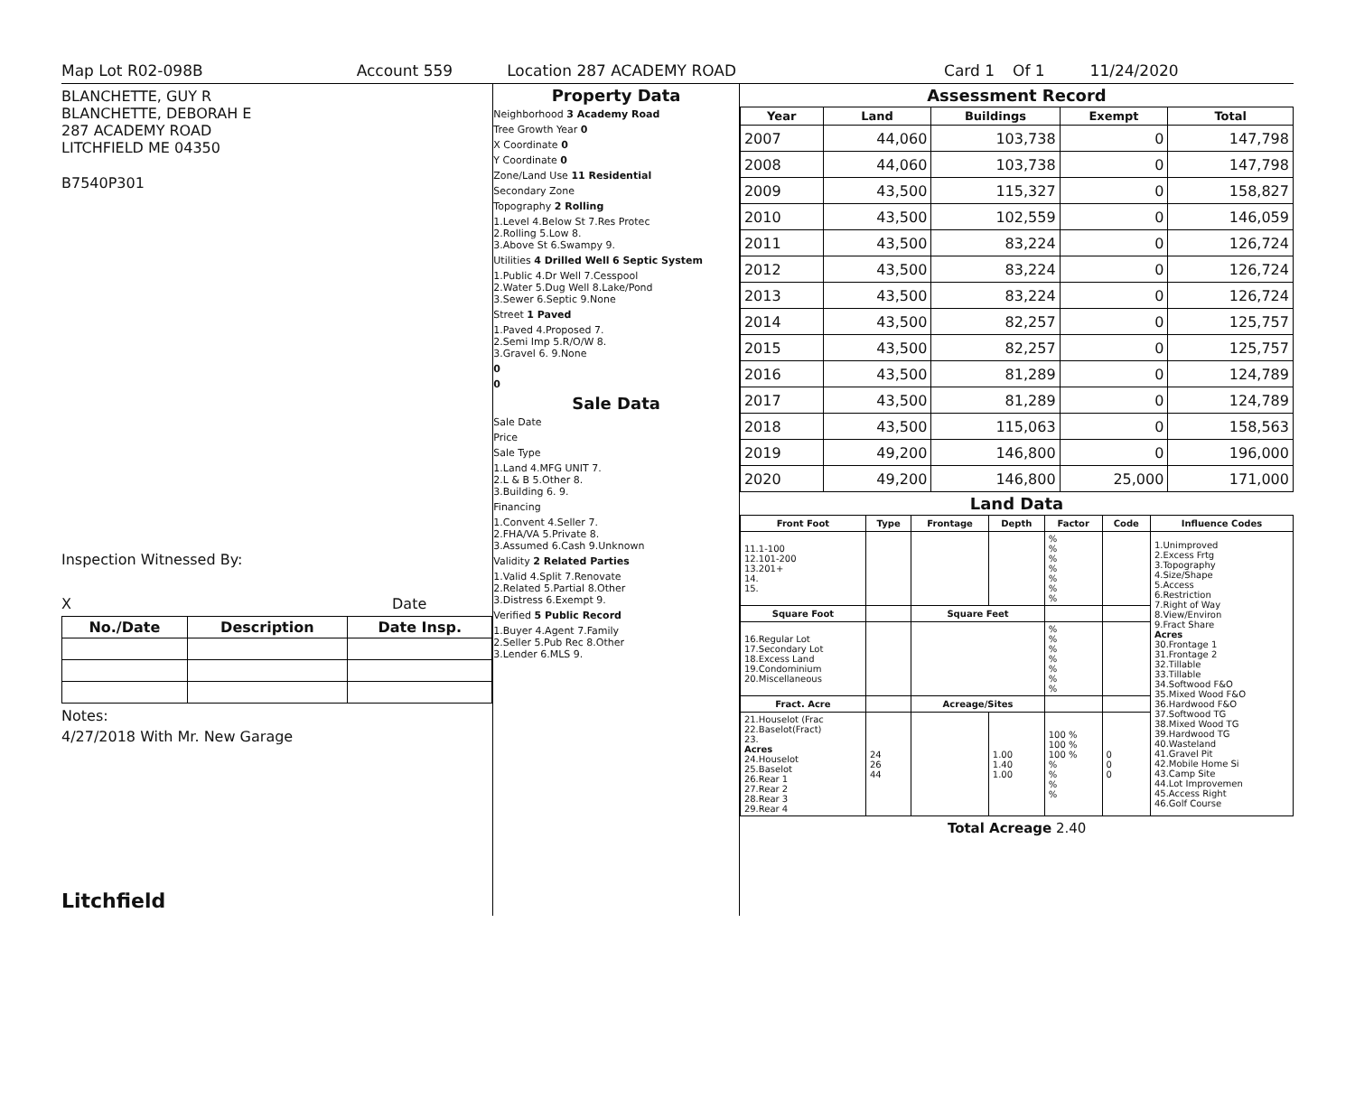Map Lot R02-098B Account 559 Location 287 ACADEMY ROAD Card 1 Of 1 11/24/2020
BLANCHETTE, GUY R
BLANCHETTE, DEBORAH E
287 ACADEMY ROAD
LITCHFIELD ME 04350
B7540P301
Inspection Witnessed By:
X Date
| No./Date | Description | Date Insp. |
| --- | --- | --- |
Notes:
4/27/2018 With Mr. New Garage
Litchfield
Property Data
Neighborhood 3 Academy Road
Tree Growth Year 0
X Coordinate 0
Y Coordinate 0
Zone/Land Use 11 Residential
Secondary Zone
Topography 2 Rolling
1.Level 4.Below St 7.Res Protec
2.Rolling 5.Low 8.
3.Above St 6.Swampy 9.
Utilities 4 Drilled Well 6 Septic System
1.Public 4.Dr Well 7.Cesspool
2.Water 5.Dug Well 8.Lake/Pond
3.Sewer 6.Septic 9.None
Street 1 Paved
1.Paved 4.Proposed 7.
2.Semi Imp 5.R/O/W 8.
3.Gravel 6. 9.None
0
0
Sale Data
Sale Date
Price
Sale Type
1.Land 4.MFG UNIT 7.
2.L & B 5.Other 8.
3.Building 6. 9.
Financing
1.Convent 4.Seller 7.
2.FHA/VA 5.Private 8.
3.Assumed 6.Cash 9.Unknown
Validity 2 Related Parties
1.Valid 4.Split 7.Renovate
2.Related 5.Partial 8.Other
3.Distress 6.Exempt 9.
Verified 5 Public Record
1.Buyer 4.Agent 7.Family
2.Seller 5.Pub Rec 8.Other
3.Lender 6.MLS 9.
Assessment Record
| Year | Land | Buildings | Exempt | Total |
| --- | --- | --- | --- | --- |
| 2007 | 44,060 | 103,738 | 0 | 147,798 |
| 2008 | 44,060 | 103,738 | 0 | 147,798 |
| 2009 | 43,500 | 115,327 | 0 | 158,827 |
| 2010 | 43,500 | 102,559 | 0 | 146,059 |
| 2011 | 43,500 | 83,224 | 0 | 126,724 |
| 2012 | 43,500 | 83,224 | 0 | 126,724 |
| 2013 | 43,500 | 83,224 | 0 | 126,724 |
| 2014 | 43,500 | 82,257 | 0 | 125,757 |
| 2015 | 43,500 | 82,257 | 0 | 125,757 |
| 2016 | 43,500 | 81,289 | 0 | 124,789 |
| 2017 | 43,500 | 81,289 | 0 | 124,789 |
| 2018 | 43,500 | 115,063 | 0 | 158,563 |
| 2019 | 49,200 | 146,800 | 0 | 196,000 |
| 2020 | 49,200 | 146,800 | 25,000 | 171,000 |
Land Data
| Front Foot | Type | Frontage | Depth | Factor | Code | Influence Codes |
| --- | --- | --- | --- | --- | --- | --- |
| 11.1-100 12.101-200 13.201+ 14. 15. | | | | % % % % % % % | | 1.Unimproved 2.Excess Frtg 3.Topography 4.Size/Shape 5.Access 6.Restriction 7.Right of Way 8.View/Environ 9.Fract Share Acres 30.Frontage 1 31.Frontage 2 32.Tillable 33.Tillable 34.Softwood F&O 35.Mixed Wood F&O 36.Hardwood F&O 37.Softwood TG 38.Mixed Wood TG 39.Hardwood TG 40.Wasteland 41.Gravel Pit 42.Mobile Home Si 43.Camp Site 44.Lot Improvemen 45.Access Right 46.Golf Course |
| Square Foot | | Square Feet | | | | |
| 16.Regular Lot 17.Secondary Lot 18.Excess Land 19.Condominium 20.Miscellaneous | | | | % % % % % % % | | |
| Fract. Acre | | Acreage/Sites | | | | |
| 21.Houselot (Frac 22.Baselot(Fract) 23. Acres 24.Houselot 25.Baselot 26.Rear 1 27.Rear 2 28.Rear 3 29.Rear 4 | 24 26 44 | | 1.00 1.40 1.00 | 100 % 100 % 100 % % % % % | 0 0 0 | |
Total Acreage 2.40